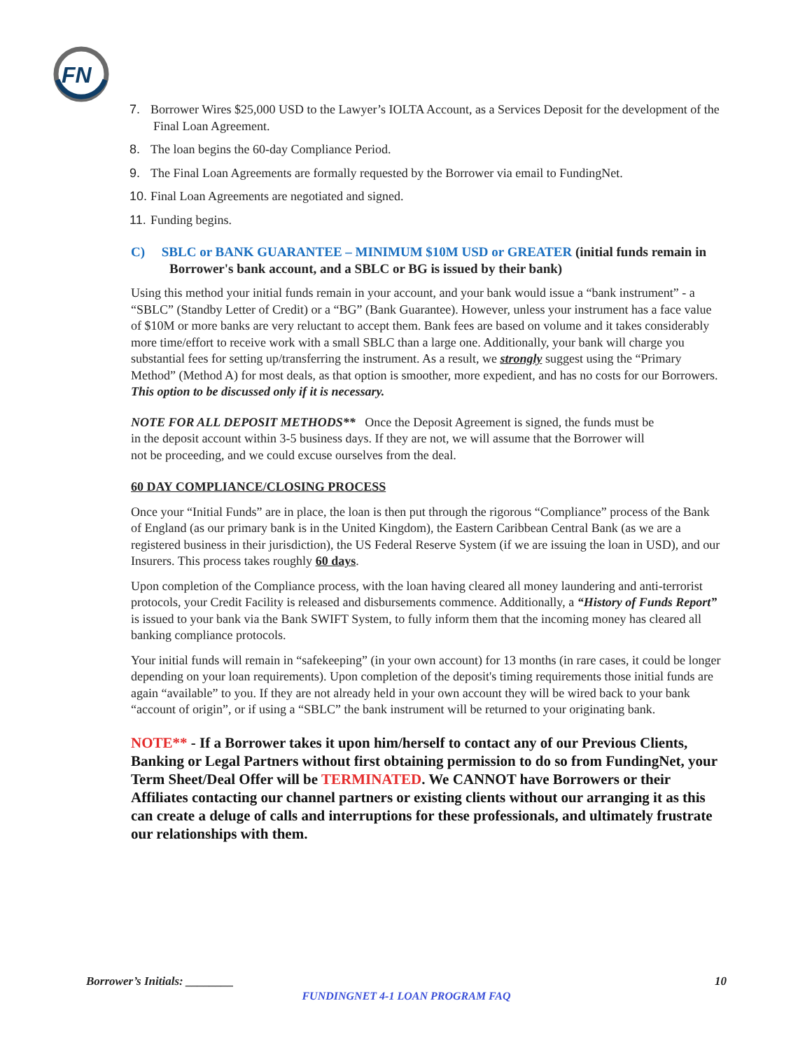FN
7. Borrower Wires $25,000 USD to the Lawyer’s IOLTA Account, as a Services Deposit for the development of the Final Loan Agreement.
8. The loan begins the 60-day Compliance Period.
9. The Final Loan Agreements are formally requested by the Borrower via email to FundingNet.
10. Final Loan Agreements are negotiated and signed.
11. Funding begins.
C) SBLC or BANK GUARANTEE – MINIMUM $10M USD or GREATER (initial funds remain in Borrower's bank account, and a SBLC or BG is issued by their bank)
Using this method your initial funds remain in your account, and your bank would issue a “bank instrument” - a “SBLC” (Standby Letter of Credit) or a “BG” (Bank Guarantee). However, unless your instrument has a face value of $10M or more banks are very reluctant to accept them. Bank fees are based on volume and it takes considerably more time/effort to receive work with a small SBLC than a large one. Additionally, your bank will charge you substantial fees for setting up/transferring the instrument. As a result, we strongly suggest using the “Primary Method” (Method A) for most deals, as that option is smoother, more expedient, and has no costs for our Borrowers.
This option to be discussed only if it is necessary.
NOTE FOR ALL DEPOSIT METHODS** Once the Deposit Agreement is signed, the funds must be in the deposit account within 3-5 business days. If they are not, we will assume that the Borrower will not be proceeding, and we could excuse ourselves from the deal.
60 DAY COMPLIANCE/CLOSING PROCESS
Once your “Initial Funds” are in place, the loan is then put through the rigorous “Compliance” process of the Bank of England (as our primary bank is in the United Kingdom), the Eastern Caribbean Central Bank (as we are a registered business in their jurisdiction), the US Federal Reserve System (if we are issuing the loan in USD), and our Insurers. This process takes roughly 60 days.
Upon completion of the Compliance process, with the loan having cleared all money laundering and anti-terrorist protocols, your Credit Facility is released and disbursements commence. Additionally, a “History of Funds Report” is issued to your bank via the Bank SWIFT System, to fully inform them that the incoming money has cleared all banking compliance protocols.
Your initial funds will remain in “safekeeping” (in your own account) for 13 months (in rare cases, it could be longer depending on your loan requirements). Upon completion of the deposit's timing requirements those initial funds are again “available” to you. If they are not already held in your own account they will be wired back to your bank “account of origin”, or if using a “SBLC” the bank instrument will be returned to your originating bank.
NOTE** - If a Borrower takes it upon him/herself to contact any of our Previous Clients, Banking or Legal Partners without first obtaining permission to do so from FundingNet, your Term Sheet/Deal Offer will be TERMINATED. We CANNOT have Borrowers or their Affiliates contacting our channel partners or existing clients without our arranging it as this can create a deluge of calls and interruptions for these professionals, and ultimately frustrate our relationships with them.
Borrower’s Initials: ________ 10
FUNDINGNET 4-1 LOAN PROGRAM FAQ